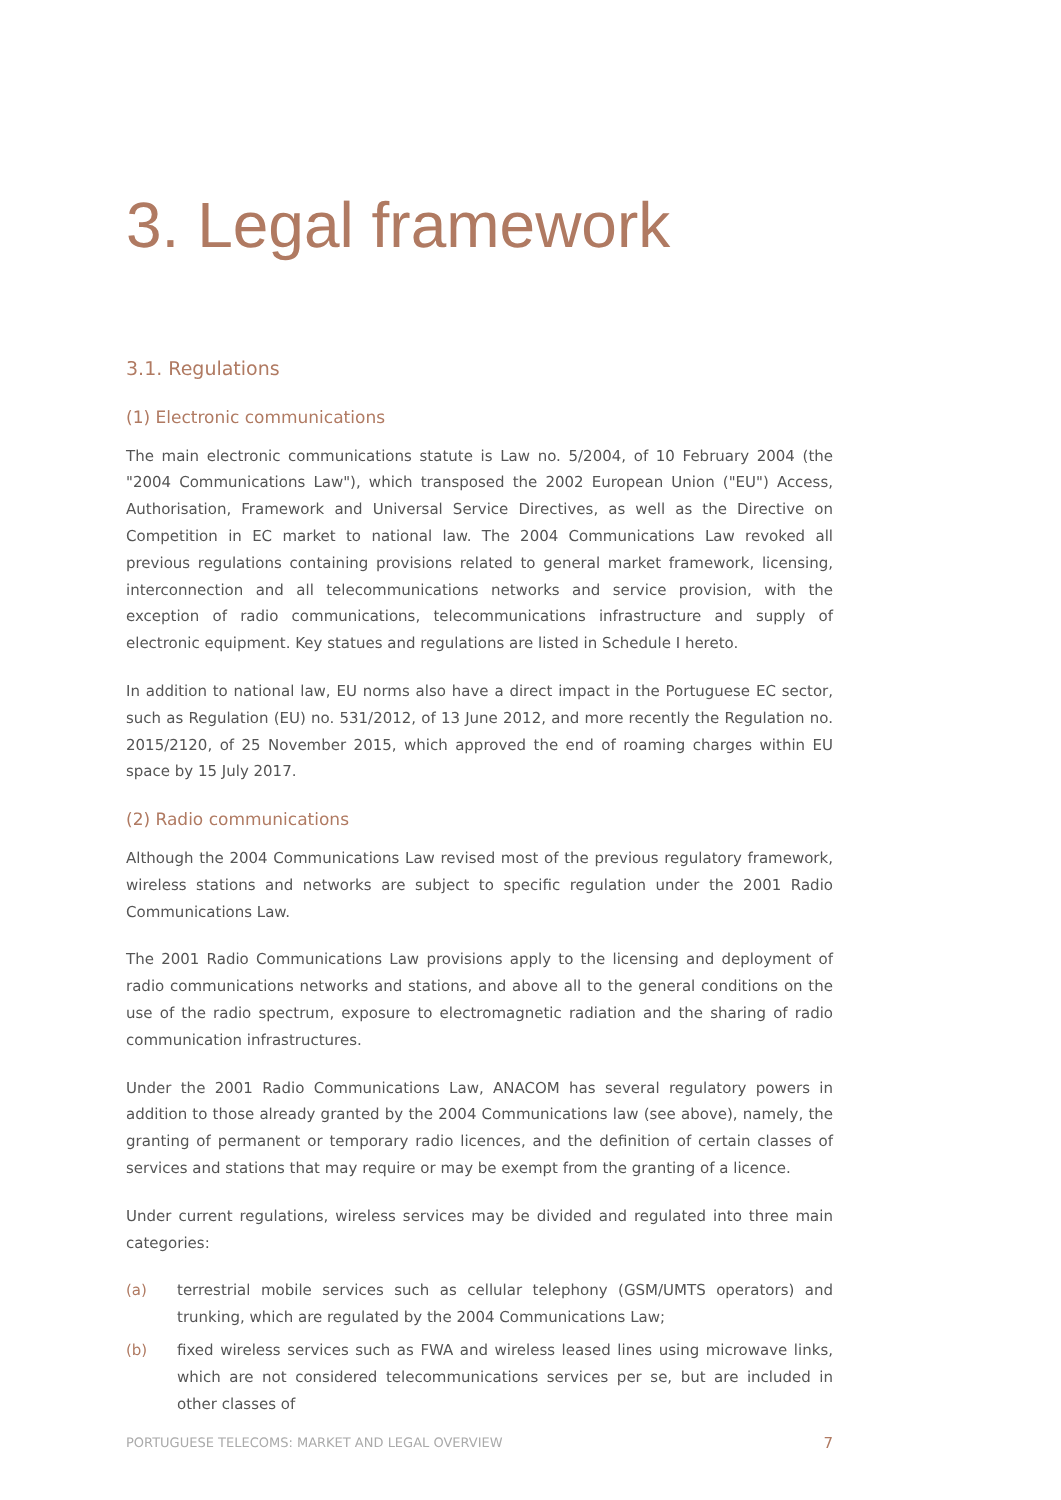3. Legal framework
3.1. Regulations
(1) Electronic communications
The main electronic communications statute is Law no. 5/2004, of 10 February 2004 (the "2004 Communications Law"), which transposed the 2002 European Union ("EU") Access, Authorisation, Framework and Universal Service Directives, as well as the Directive on Competition in EC market to national law. The 2004 Communications Law revoked all previous regulations containing provisions related to general market framework, licensing, interconnection and all telecommunications networks and service provision, with the exception of radio communications, telecommunications infrastructure and supply of electronic equipment. Key statues and regulations are listed in Schedule I hereto.
In addition to national law, EU norms also have a direct impact in the Portuguese EC sector, such as Regulation (EU) no. 531/2012, of 13 June 2012, and more recently the Regulation no. 2015/2120, of 25 November 2015, which approved the end of roaming charges within EU space by 15 July 2017.
(2) Radio communications
Although the 2004 Communications Law revised most of the previous regulatory framework, wireless stations and networks are subject to specific regulation under the 2001 Radio Communications Law.
The 2001 Radio Communications Law provisions apply to the licensing and deployment of radio communications networks and stations, and above all to the general conditions on the use of the radio spectrum, exposure to electromagnetic radiation and the sharing of radio communication infrastructures.
Under the 2001 Radio Communications Law, ANACOM has several regulatory powers in addition to those already granted by the 2004 Communications law (see above), namely, the granting of permanent or temporary radio licences, and the definition of certain classes of services and stations that may require or may be exempt from the granting of a licence.
Under current regulations, wireless services may be divided and regulated into three main categories:
(a) terrestrial mobile services such as cellular telephony (GSM/UMTS operators) and trunking, which are regulated by the 2004 Communications Law;
(b) fixed wireless services such as FWA and wireless leased lines using microwave links, which are not considered telecommunications services per se, but are included in other classes of
PORTUGUESE TELECOMS: MARKET AND LEGAL OVERVIEW 7